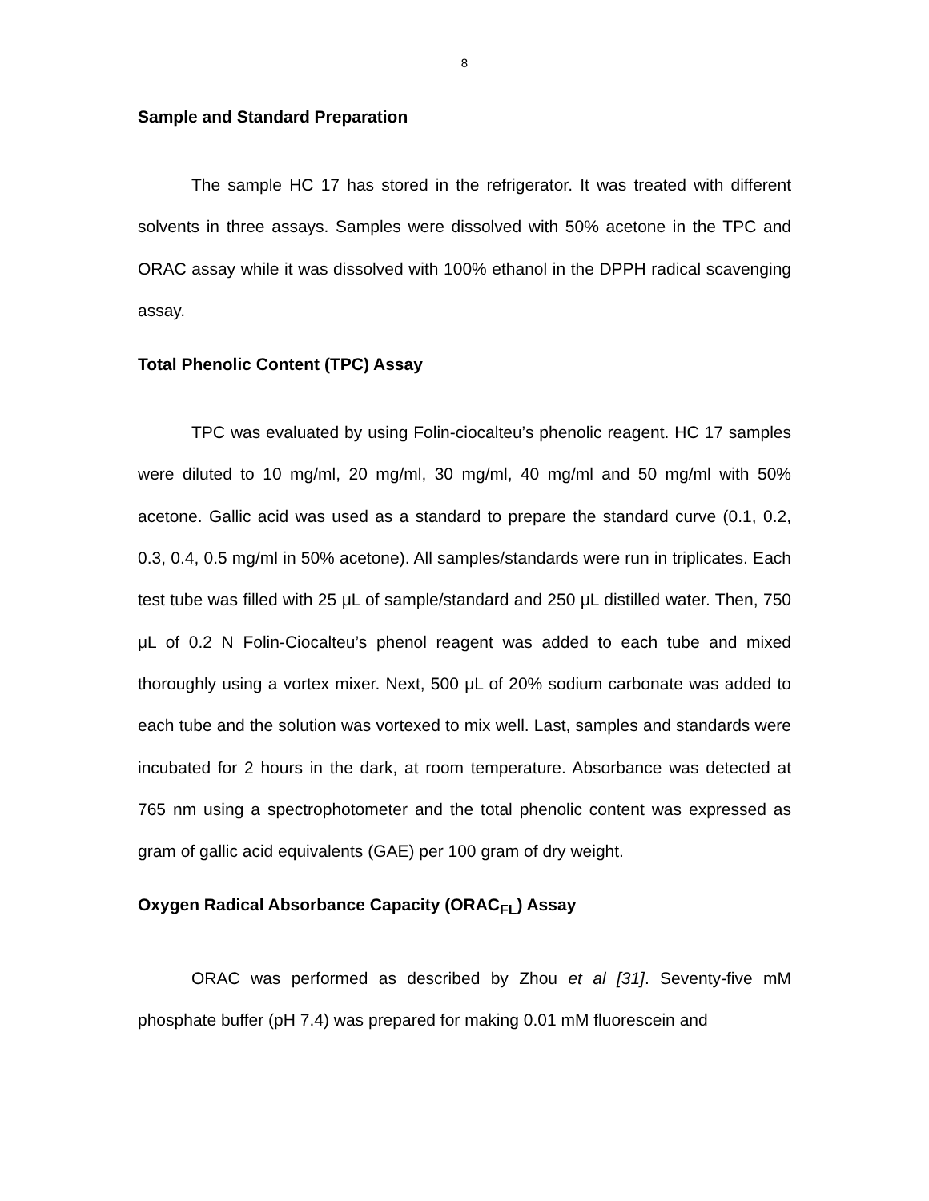8
Sample and Standard Preparation
The sample HC 17 has stored in the refrigerator. It was treated with different solvents in three assays. Samples were dissolved with 50% acetone in the TPC and ORAC assay while it was dissolved with 100% ethanol in the DPPH radical scavenging assay.
Total Phenolic Content (TPC) Assay
TPC was evaluated by using Folin-ciocalteu’s phenolic reagent. HC 17 samples were diluted to 10 mg/ml, 20 mg/ml, 30 mg/ml, 40 mg/ml and 50 mg/ml with 50% acetone. Gallic acid was used as a standard to prepare the standard curve (0.1, 0.2, 0.3, 0.4, 0.5 mg/ml in 50% acetone). All samples/standards were run in triplicates. Each test tube was filled with 25 μL of sample/standard and 250 μL distilled water. Then, 750 μL of 0.2 N Folin-Ciocalteu’s phenol reagent was added to each tube and mixed thoroughly using a vortex mixer. Next, 500 μL of 20% sodium carbonate was added to each tube and the solution was vortexed to mix well. Last, samples and standards were incubated for 2 hours in the dark, at room temperature. Absorbance was detected at 765 nm using a spectrophotometer and the total phenolic content was expressed as gram of gallic acid equivalents (GAE) per 100 gram of dry weight.
Oxygen Radical Absorbance Capacity (ORAC<sub>FL</sub>) Assay
ORAC was performed as described by Zhou et al [31]. Seventy-five mM phosphate buffer (pH 7.4) was prepared for making 0.01 mM fluorescein and